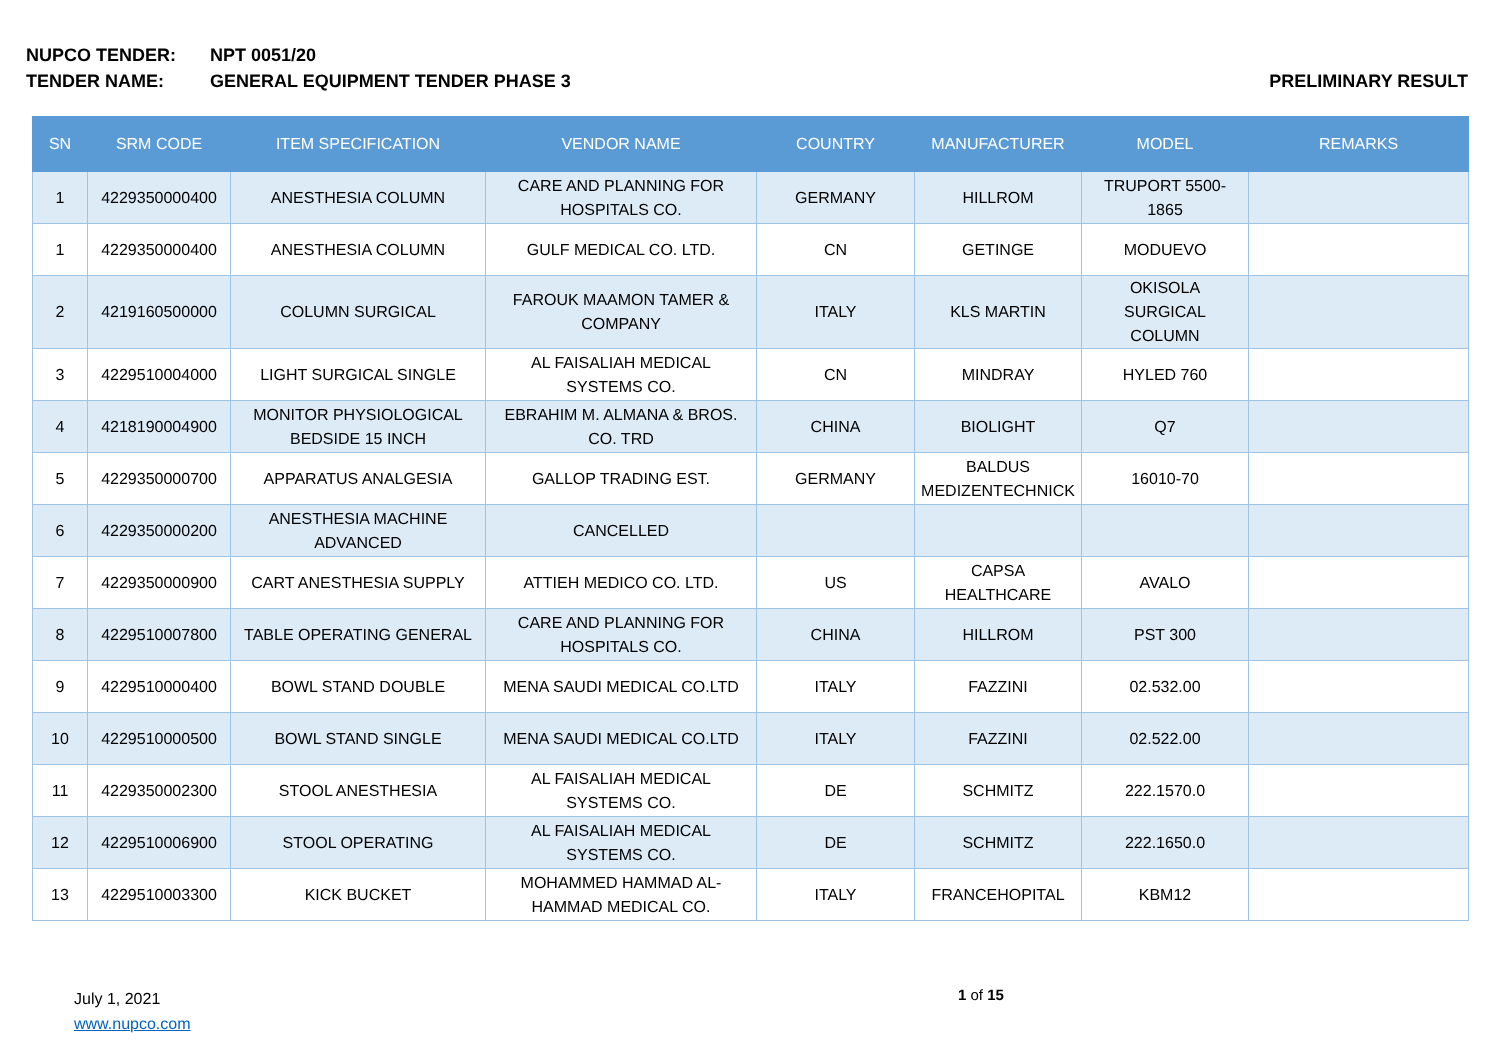NUPCO TENDER: NPT 0051/20
TENDER NAME: GENERAL EQUIPMENT TENDER PHASE 3
PRELIMINARY RESULT
| SN | SRM CODE | ITEM SPECIFICATION | VENDOR NAME | COUNTRY | MANUFACTURER | MODEL | REMARKS |
| --- | --- | --- | --- | --- | --- | --- | --- |
| 1 | 4229350000400 | ANESTHESIA COLUMN | CARE AND PLANNING FOR HOSPITALS CO. | GERMANY | HILLROM | TRUPORT 5500-1865 | |
| 1 | 4229350000400 | ANESTHESIA COLUMN | GULF MEDICAL CO. LTD. | CN | GETINGE | MODUEVO | |
| 2 | 4219160500000 | COLUMN SURGICAL | FAROUK MAAMON TAMER & COMPANY | ITALY | KLS MARTIN | OKISOLA SURGICAL COLUMN | |
| 3 | 4229510004000 | LIGHT SURGICAL SINGLE | AL FAISALIAH MEDICAL SYSTEMS CO. | CN | MINDRAY | HYLED 760 | |
| 4 | 4218190004900 | MONITOR PHYSIOLOGICAL BEDSIDE 15 INCH | EBRAHIM M. ALMANA & BROS. CO. TRD | CHINA | BIOLIGHT | Q7 | |
| 5 | 4229350000700 | APPARATUS ANALGESIA | GALLOP TRADING EST. | GERMANY | BALDUS MEDIZENTECHNICK | 16010-70 | |
| 6 | 4229350000200 | ANESTHESIA MACHINE ADVANCED | CANCELLED | | | | |
| 7 | 4229350000900 | CART ANESTHESIA SUPPLY | ATTIEH MEDICO CO. LTD. | US | CAPSA HEALTHCARE | AVALO | |
| 8 | 4229510007800 | TABLE OPERATING GENERAL | CARE AND PLANNING FOR HOSPITALS CO. | CHINA | HILLROM | PST 300 | |
| 9 | 4229510000400 | BOWL STAND DOUBLE | MENA SAUDI MEDICAL CO.LTD | ITALY | FAZZINI | 02.532.00 | |
| 10 | 4229510000500 | BOWL STAND SINGLE | MENA SAUDI MEDICAL CO.LTD | ITALY | FAZZINI | 02.522.00 | |
| 11 | 4229350002300 | STOOL ANESTHESIA | AL FAISALIAH MEDICAL SYSTEMS CO. | DE | SCHMITZ | 222.1570.0 | |
| 12 | 4229510006900 | STOOL OPERATING | AL FAISALIAH MEDICAL SYSTEMS CO. | DE | SCHMITZ | 222.1650.0 | |
| 13 | 4229510003300 | KICK BUCKET | MOHAMMED HAMMAD AL-HAMMAD MEDICAL CO. | ITALY | FRANCEHOPITAL | KBM12 | |
July 1, 2021
www.nupco.com
1 of 15